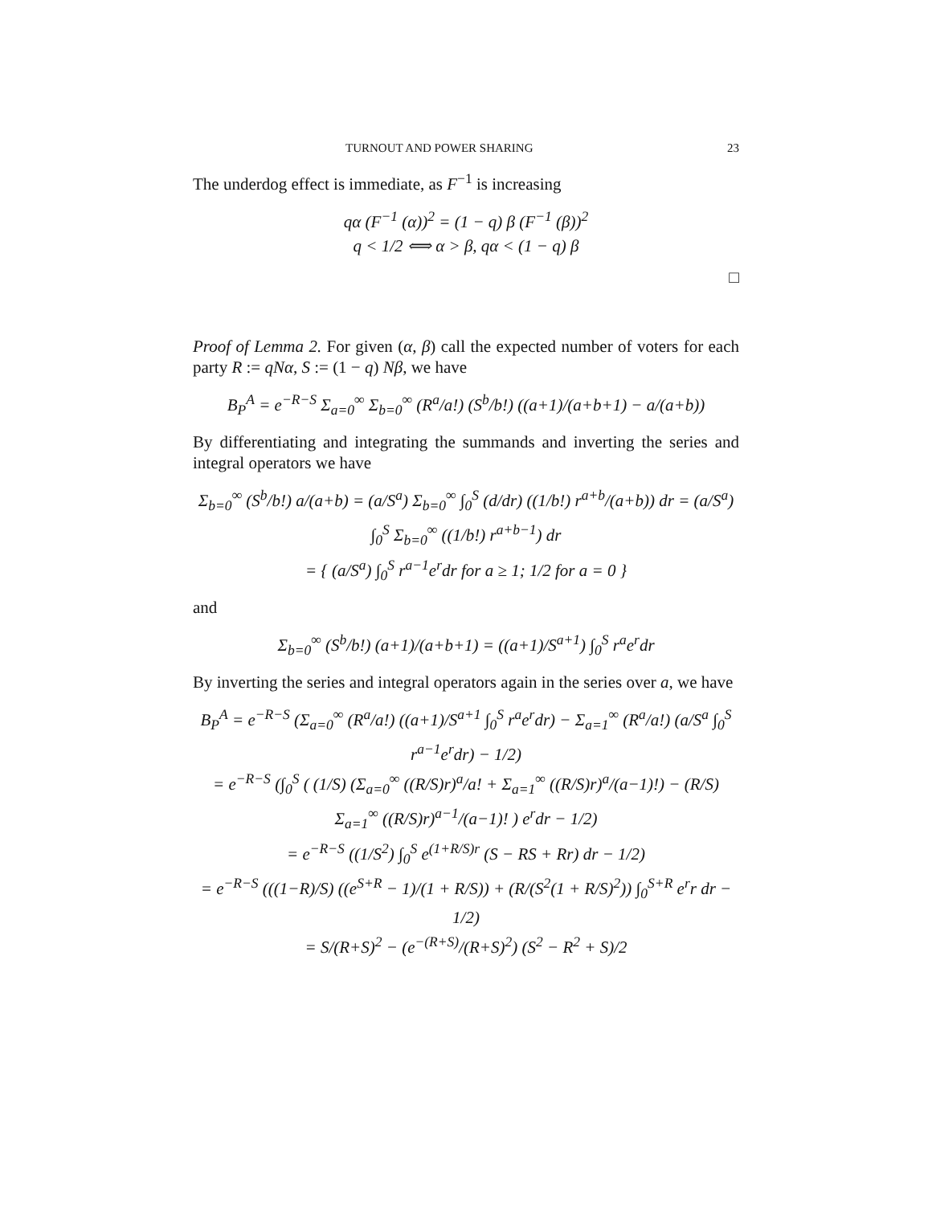TURNOUT AND POWER SHARING 23
The underdog effect is immediate, as F<sup>−1</sup> is increasing
qα (F<sup>−1</sup> (α))<sup>2</sup> = (1 − q) β (F<sup>−1</sup> (β))<sup>2</sup>
q < 1/2 ⟺ α > β, qα < (1 − q) β
□
Proof of Lemma 2. For given (α, β) call the expected number of voters for each party R := qNα, S := (1 − q) Nβ, we have
B<sub>P</sub><sup>A</sup> = e<sup>−R−S</sup> Σ<sub>a=0</sub><sup>∞</sup> Σ<sub>b=0</sub><sup>∞</sup> (R<sup>a</sup>/a!) (S<sup>b</sup>/b!) ((a+1)/(a+b+1) − a/(a+b))
By differentiating and integrating the summands and inverting the series and integral operators we have
Σ<sub>b=0</sub><sup>∞</sup> (S<sup>b</sup>/b!) a/(a+b) = (a/S<sup>a</sup>) Σ<sub>b=0</sub><sup>∞</sup> ∫<sub>0</sub><sup>S</sup> (d/dr) ((1/b!) r<sup>a+b</sup>/(a+b)) dr = (a/S<sup>a</sup>) ∫<sub>0</sub><sup>S</sup> Σ<sub>b=0</sub><sup>∞</sup> ((1/b!) r<sup>a+b−1</sup>) dr
= { (a/S<sup>a</sup>) ∫<sub>0</sub><sup>S</sup> r<sup>a−1</sup>e<sup>r</sup>dr for a ≥ 1; 1/2 for a = 0 }
and
Σ<sub>b=0</sub><sup>∞</sup> (S<sup>b</sup>/b!) (a+1)/(a+b+1) = ((a+1)/S<sup>a+1</sup>) ∫<sub>0</sub><sup>S</sup> r<sup>a</sup>e<sup>r</sup>dr
By inverting the series and integral operators again in the series over a, we have
B<sub>P</sub><sup>A</sup> = e<sup>−R−S</sup> (Σ<sub>a=0</sub><sup>∞</sup> (R<sup>a</sup>/a!) ((a+1)/S<sup>a+1</sup> ∫<sub>0</sub><sup>S</sup> r<sup>a</sup>e<sup>r</sup>dr) − Σ<sub>a=1</sub><sup>∞</sup> (R<sup>a</sup>/a!) (a/S<sup>a</sup> ∫<sub>0</sub><sup>S</sup> r<sup>a−1</sup>e<sup>r</sup>dr) − 1/2)
= e<sup>−R−S</sup> (∫<sub>0</sub><sup>S</sup> ( (1/S) (Σ<sub>a=0</sub><sup>∞</sup> ((R/S)r)<sup>a</sup>/a! + Σ<sub>a=1</sub><sup>∞</sup> ((R/S)r)<sup>a</sup>/(a−1)!) − (R/S) Σ<sub>a=1</sub><sup>∞</sup> ((R/S)r)<sup>a−1</sup>/(a−1)! ) e<sup>r</sup>dr − 1/2)
= e<sup>−R−S</sup> ((1/S<sup>2</sup>) ∫<sub>0</sub><sup>S</sup> e<sup>(1+R/S)r</sup> (S − RS + Rr) dr − 1/2)
= e<sup>−R−S</sup> (((1−R)/S) ((e<sup>S+R</sup> − 1)/(1 + R/S)) + (R/(S<sup>2</sup>(1 + R/S)<sup>2</sup>)) ∫<sub>0</sub><sup>S+R</sup> e<sup>r</sup>r dr − 1/2)
= S/(R+S)<sup>2</sup> − (e<sup>−(R+S)</sup>/(R+S)<sup>2</sup>) (S<sup>2</sup> − R<sup>2</sup> + S)/2